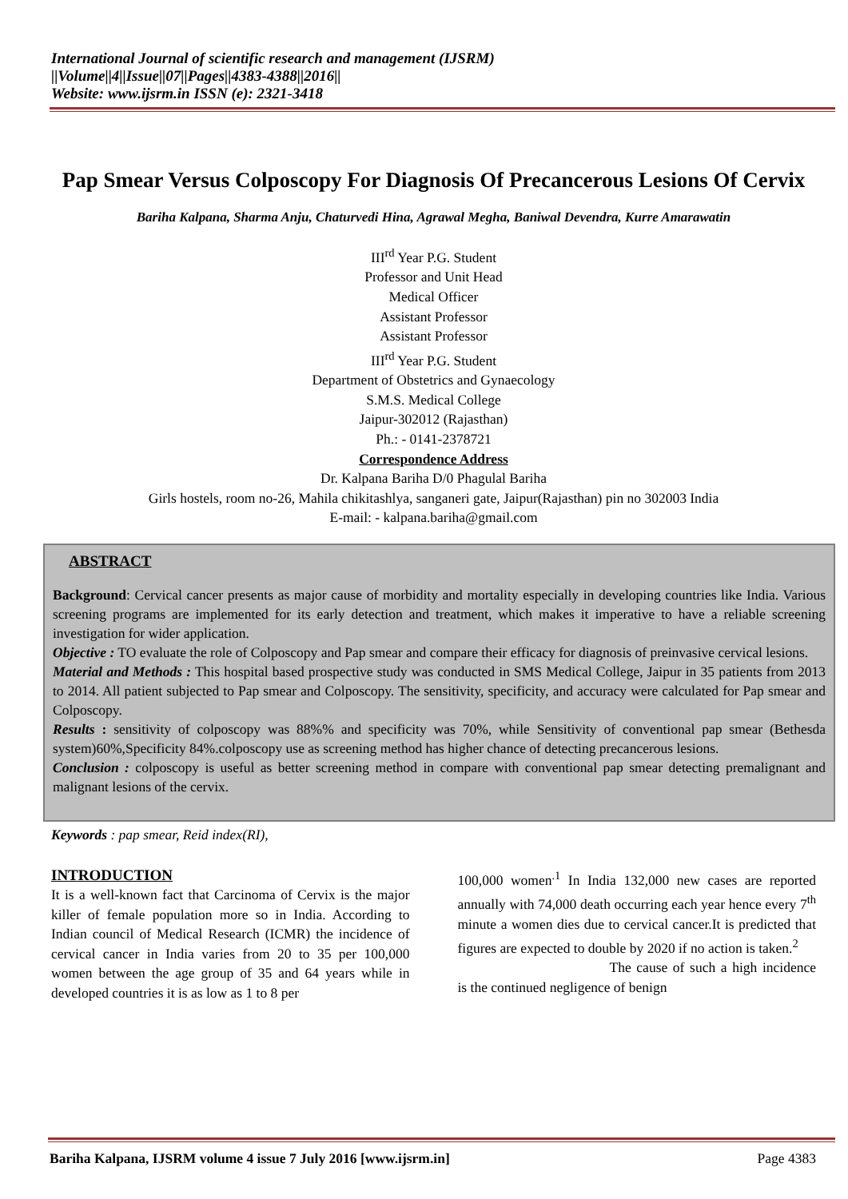International Journal of scientific research and management (IJSRM)
||Volume||4||Issue||07||Pages||4383-4388||2016||
Website: www.ijsrm.in ISSN (e): 2321-3418
Pap Smear Versus Colposcopy For Diagnosis Of Precancerous Lesions Of Cervix
Bariha Kalpana, Sharma Anju, Chaturvedi Hina, Agrawal Megha, Baniwal Devendra, Kurre Amarawatin
III<sup>rd</sup> Year P.G. Student
Professor and Unit Head
Medical Officer
Assistant Professor
Assistant Professor
III<sup>rd</sup> Year P.G. Student
Department of Obstetrics and Gynaecology
S.M.S. Medical College
Jaipur-302012 (Rajasthan)
Ph.: - 0141-2378721
Correspondence Address
Dr. Kalpana Bariha D/0 Phagulal Bariha
Girls hostels, room no-26, Mahila chikitashlya, sanganeri gate, Jaipur(Rajasthan) pin no 302003 India
E-mail: - kalpana.bariha@gmail.com
ABSTRACT
Background: Cervical cancer presents as major cause of morbidity and mortality especially in developing countries like India. Various screening programs are implemented for its early detection and treatment, which makes it imperative to have a reliable screening investigation for wider application.
Objective : TO evaluate the role of Colposcopy and Pap smear and compare their efficacy for diagnosis of preinvasive cervical lesions.
Material and Methods : This hospital based prospective study was conducted in SMS Medical College, Jaipur in 35 patients from 2013 to 2014. All patient subjected to Pap smear and Colposcopy. The sensitivity, specificity, and accuracy were calculated for Pap smear and Colposcopy.
Results : sensitivity of colposcopy was 88%% and specificity was 70%, while Sensitivity of conventional pap smear (Bethesda system)60%,Specificity 84%.colposcopy use as screening method has higher chance of detecting precancerous lesions.
Conclusion : colposcopy is useful as better screening method in compare with conventional pap smear detecting premalignant and malignant lesions of the cervix.
Keywords : pap smear, Reid index(RI),
INTRODUCTION
It is a well-known fact that Carcinoma of Cervix is the major killer of female population more so in India. According to Indian council of Medical Research (ICMR) the incidence of cervical cancer in India varies from 20 to 35 per 100,000 women between the age group of 35 and 64 years while in developed countries it is as low as 1 to 8 per
100,000 women<sup>.1</sup> In India 132,000 new cases are reported annually with 74,000 death occurring each year hence every 7<sup>th</sup> minute a women dies due to cervical cancer.It is predicted that figures are expected to double by 2020 if no action is taken.<sup>2</sup>
The cause of such a high incidence is the continued negligence of benign
Bariha Kalpana, IJSRM volume 4 issue 7 July 2016 [www.ijsrm.in] Page 4383